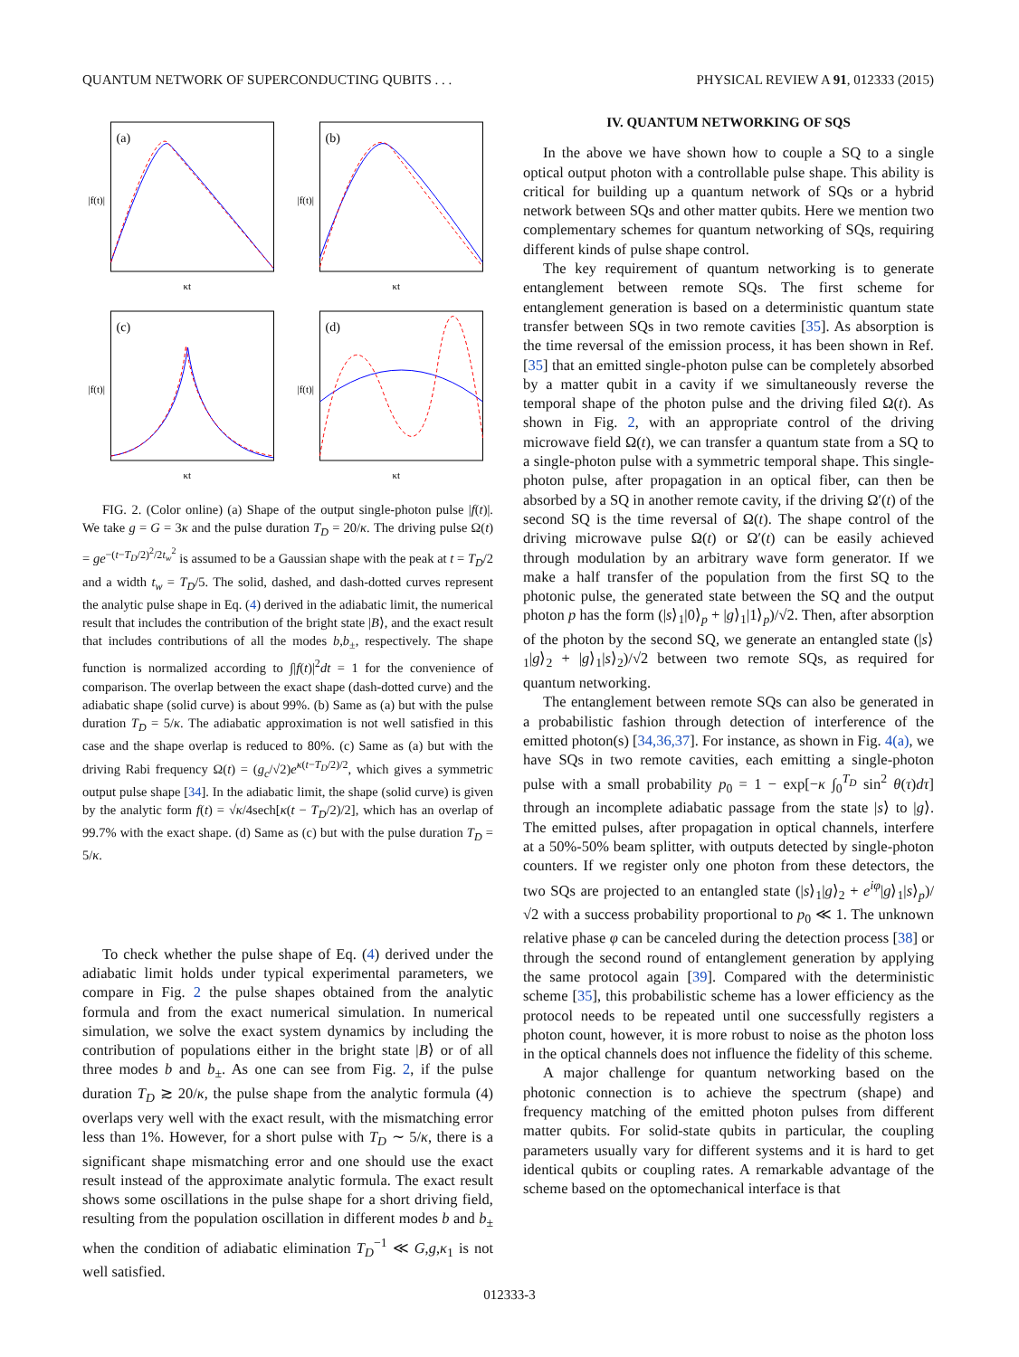QUANTUM NETWORK OF SUPERCONDUCTING QUBITS . . . PHYSICAL REVIEW A 91, 012333 (2015)
(a)
κt
|f(t)|
(b)
κt
|f(t)|
(c)
κt
|f(t)|
(d)
κt
|f(t)|
FIG. 2. (Color online) (a) Shape of the output single-photon pulse |f(t)|. We take g = G = 3κ and the pulse duration T<sub>D</sub> = 20/κ. The driving pulse Ω(t) = ge<sup>−(t−T<sub>D</sub>/2)<sup>2</sup>/2t<sub>w</sub><sup>2</sup></sup> is assumed to be a Gaussian shape with the peak at t = T<sub>D</sub>/2 and a width t<sub>w</sub> = T<sub>D</sub>/5. The solid, dashed, and dash-dotted curves represent the analytic pulse shape in Eq. (4) derived in the adiabatic limit, the numerical result that includes the contribution of the bright state |B⟩, and the exact result that includes contributions of all the modes b,b<sub>±</sub>, respectively. The shape function is normalized according to ∫|f(t)|<sup>2</sup>dt = 1 for the convenience of comparison. The overlap between the exact shape (dash-dotted curve) and the adiabatic shape (solid curve) is about 99%. (b) Same as (a) but with the pulse duration T<sub>D</sub> = 5/κ. The adiabatic approximation is not well satisfied in this case and the shape overlap is reduced to 80%. (c) Same as (a) but with the driving Rabi frequency Ω(t) = (g<sub>c</sub>/√2)e<sup>κ(t−T<sub>D</sub>/2)/2</sup>, which gives a symmetric output pulse shape [34]. In the adiabatic limit, the shape (solid curve) is given by the analytic form f(t) = √κ/4sech[κ(t − T<sub>D</sub>/2)/2], which has an overlap of 99.7% with the exact shape. (d) Same as (c) but with the pulse duration T<sub>D</sub> = 5/κ.
To check whether the pulse shape of Eq. (4) derived under the adiabatic limit holds under typical experimental parameters, we compare in Fig. 2 the pulse shapes obtained from the analytic formula and from the exact numerical simulation. In numerical simulation, we solve the exact system dynamics by including the contribution of populations either in the bright state |B⟩ or of all three modes b and b<sub>±</sub>. As one can see from Fig. 2, if the pulse duration T<sub>D</sub> ≳ 20/κ, the pulse shape from the analytic formula (4) overlaps very well with the exact result, with the mismatching error less than 1%. However, for a short pulse with T<sub>D</sub> ∼ 5/κ, there is a significant shape mismatching error and one should use the exact result instead of the approximate analytic formula. The exact result shows some oscillations in the pulse shape for a short driving field, resulting from the population oscillation in different modes b and b<sub>±</sub> when the condition of adiabatic elimination T<sub>D</sub><sup>−1</sup> ≪ G,g,κ<sub>1</sub> is not well satisfied.
IV. QUANTUM NETWORKING OF SQS
In the above we have shown how to couple a SQ to a single optical output photon with a controllable pulse shape. This ability is critical for building up a quantum network of SQs or a hybrid network between SQs and other matter qubits. Here we mention two complementary schemes for quantum networking of SQs, requiring different kinds of pulse shape control.
The key requirement of quantum networking is to generate entanglement between remote SQs. The first scheme for entanglement generation is based on a deterministic quantum state transfer between SQs in two remote cavities [35]. As absorption is the time reversal of the emission process, it has been shown in Ref. [35] that an emitted single-photon pulse can be completely absorbed by a matter qubit in a cavity if we simultaneously reverse the temporal shape of the photon pulse and the driving filed Ω(t). As shown in Fig. 2, with an appropriate control of the driving microwave field Ω(t), we can transfer a quantum state from a SQ to a single-photon pulse with a symmetric temporal shape. This single-photon pulse, after propagation in an optical fiber, can then be absorbed by a SQ in another remote cavity, if the driving Ω′(t) of the second SQ is the time reversal of Ω(t). The shape control of the driving microwave pulse Ω(t) or Ω′(t) can be easily achieved through modulation by an arbitrary wave form generator. If we make a half transfer of the population from the first SQ to the photonic pulse, the generated state between the SQ and the output photon p has the form (|s⟩<sub>1</sub>|0⟩<sub>p</sub> + |g⟩<sub>1</sub>|1⟩<sub>p</sub>)/√2. Then, after absorption of the photon by the second SQ, we generate an entangled state (|s⟩<sub>1</sub>|g⟩<sub>2</sub> + |g⟩<sub>1</sub>|s⟩<sub>2</sub>)/√2 between two remote SQs, as required for quantum networking.
The entanglement between remote SQs can also be generated in a probabilistic fashion through detection of interference of the emitted photon(s) [34,36,37]. For instance, as shown in Fig. 4(a), we have SQs in two remote cavities, each emitting a single-photon pulse with a small probability p<sub>0</sub> = 1 − exp[−κ ∫<sub>0</sub><sup>T<sub>D</sub></sup> sin<sup>2</sup> θ(τ)dτ] through an incomplete adiabatic passage from the state |s⟩ to |g⟩. The emitted pulses, after propagation in optical channels, interfere at a 50%-50% beam splitter, with outputs detected by single-photon counters. If we register only one photon from these detectors, the two SQs are projected to an entangled state (|s⟩<sub>1</sub>|g⟩<sub>2</sub> + e<sup>iφ</sup>|g⟩<sub>1</sub>|s⟩<sub>p</sub>)/√2 with a success probability proportional to p<sub>0</sub> ≪ 1. The unknown relative phase φ can be canceled during the detection process [38] or through the second round of entanglement generation by applying the same protocol again [39]. Compared with the deterministic scheme [35], this probabilistic scheme has a lower efficiency as the protocol needs to be repeated until one successfully registers a photon count, however, it is more robust to noise as the photon loss in the optical channels does not influence the fidelity of this scheme.
A major challenge for quantum networking based on the photonic connection is to achieve the spectrum (shape) and frequency matching of the emitted photon pulses from different matter qubits. For solid-state qubits in particular, the coupling parameters usually vary for different systems and it is hard to get identical qubits or coupling rates. A remarkable advantage of the scheme based on the optomechanical interface is that
012333-3